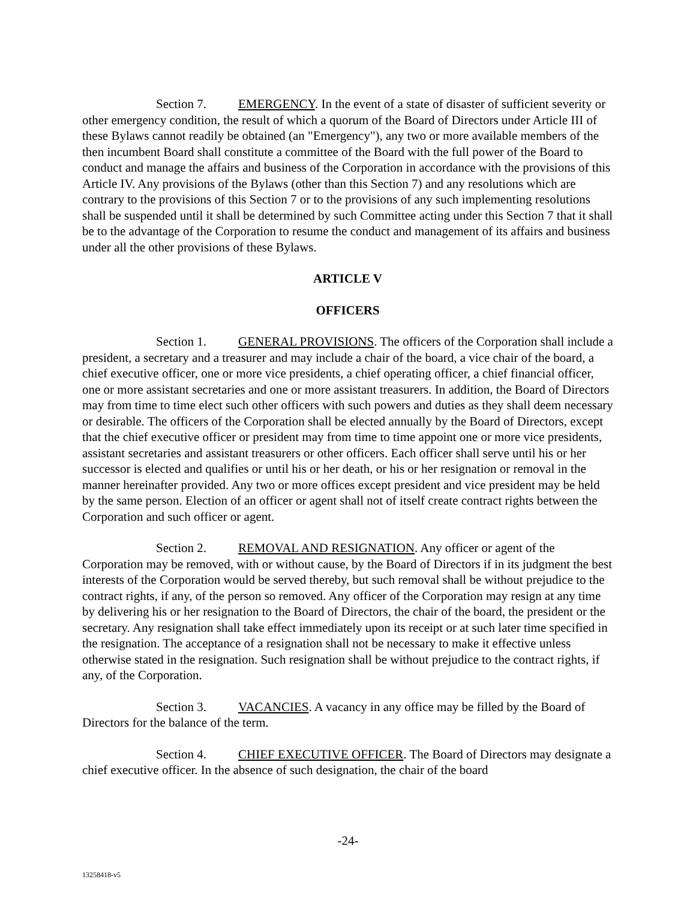Section 7. EMERGENCY. In the event of a state of disaster of sufficient severity or other emergency condition, the result of which a quorum of the Board of Directors under Article III of these Bylaws cannot readily be obtained (an "Emergency"), any two or more available members of the then incumbent Board shall constitute a committee of the Board with the full power of the Board to conduct and manage the affairs and business of the Corporation in accordance with the provisions of this Article IV. Any provisions of the Bylaws (other than this Section 7) and any resolutions which are contrary to the provisions of this Section 7 or to the provisions of any such implementing resolutions shall be suspended until it shall be determined by such Committee acting under this Section 7 that it shall be to the advantage of the Corporation to resume the conduct and management of its affairs and business under all the other provisions of these Bylaws.
ARTICLE V
OFFICERS
Section 1. GENERAL PROVISIONS. The officers of the Corporation shall include a president, a secretary and a treasurer and may include a chair of the board, a vice chair of the board, a chief executive officer, one or more vice presidents, a chief operating officer, a chief financial officer, one or more assistant secretaries and one or more assistant treasurers. In addition, the Board of Directors may from time to time elect such other officers with such powers and duties as they shall deem necessary or desirable. The officers of the Corporation shall be elected annually by the Board of Directors, except that the chief executive officer or president may from time to time appoint one or more vice presidents, assistant secretaries and assistant treasurers or other officers. Each officer shall serve until his or her successor is elected and qualifies or until his or her death, or his or her resignation or removal in the manner hereinafter provided. Any two or more offices except president and vice president may be held by the same person. Election of an officer or agent shall not of itself create contract rights between the Corporation and such officer or agent.
Section 2. REMOVAL AND RESIGNATION. Any officer or agent of the Corporation may be removed, with or without cause, by the Board of Directors if in its judgment the best interests of the Corporation would be served thereby, but such removal shall be without prejudice to the contract rights, if any, of the person so removed. Any officer of the Corporation may resign at any time by delivering his or her resignation to the Board of Directors, the chair of the board, the president or the secretary. Any resignation shall take effect immediately upon its receipt or at such later time specified in the resignation. The acceptance of a resignation shall not be necessary to make it effective unless otherwise stated in the resignation. Such resignation shall be without prejudice to the contract rights, if any, of the Corporation.
Section 3. VACANCIES. A vacancy in any office may be filled by the Board of Directors for the balance of the term.
Section 4. CHIEF EXECUTIVE OFFICER. The Board of Directors may designate a chief executive officer. In the absence of such designation, the chair of the board
-24-
13258418-v5